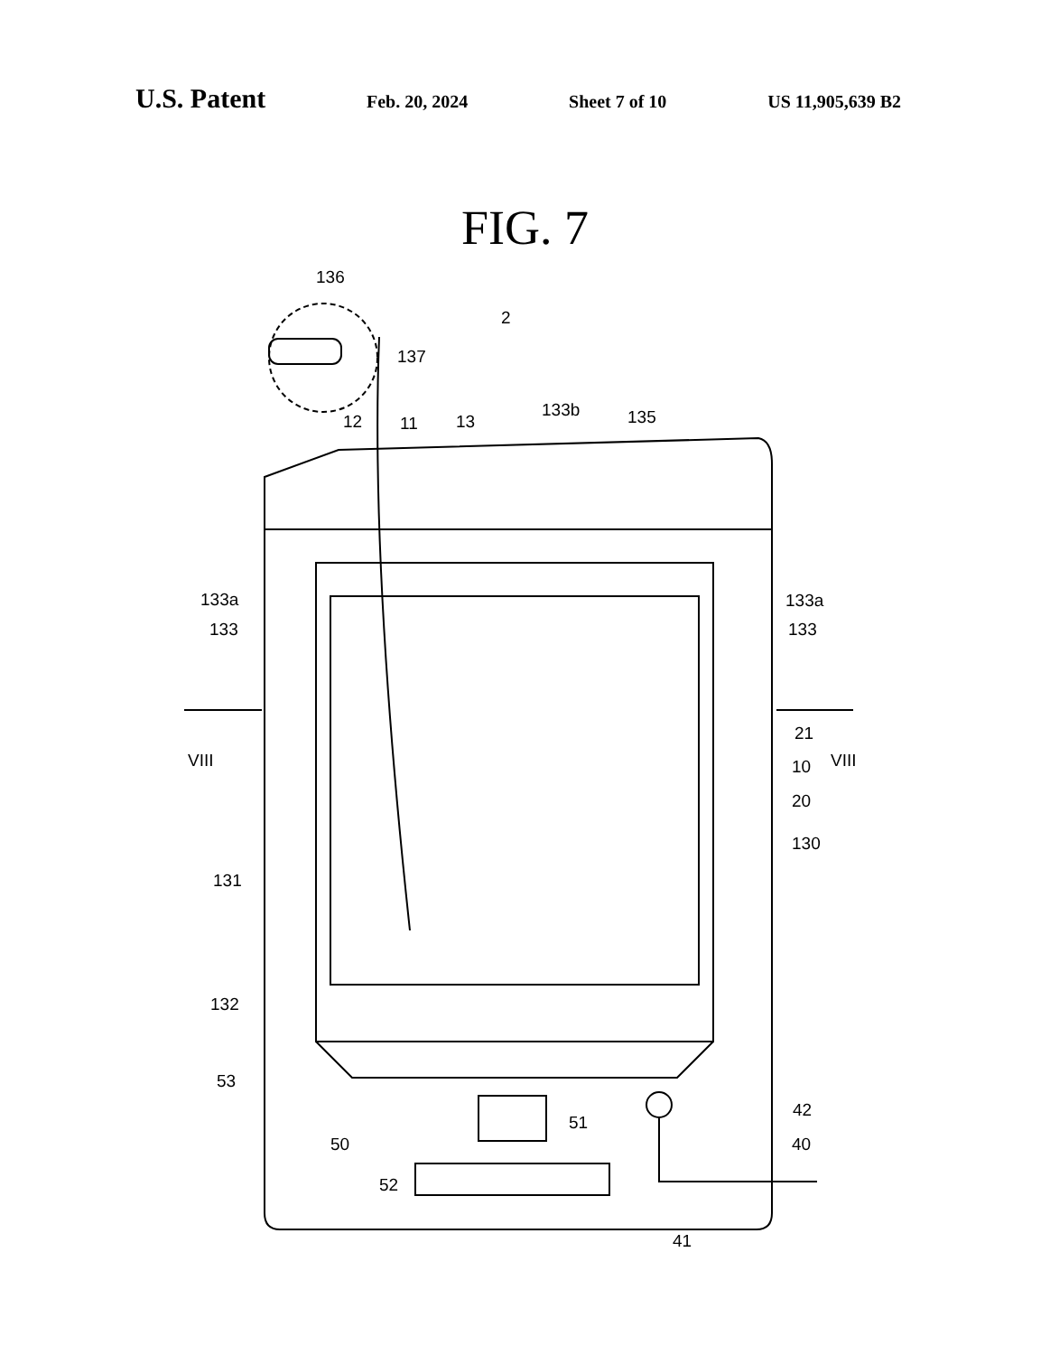U.S. Patent Feb. 20, 2024 Sheet 7 of 10 US 11,905,639 B2
FIG. 7
136
2
137
12
11
13
133b
135
133a
133a
133
133
VIII
21
VIII
10
20
130
131
132
53
42
51
50
40
52
41